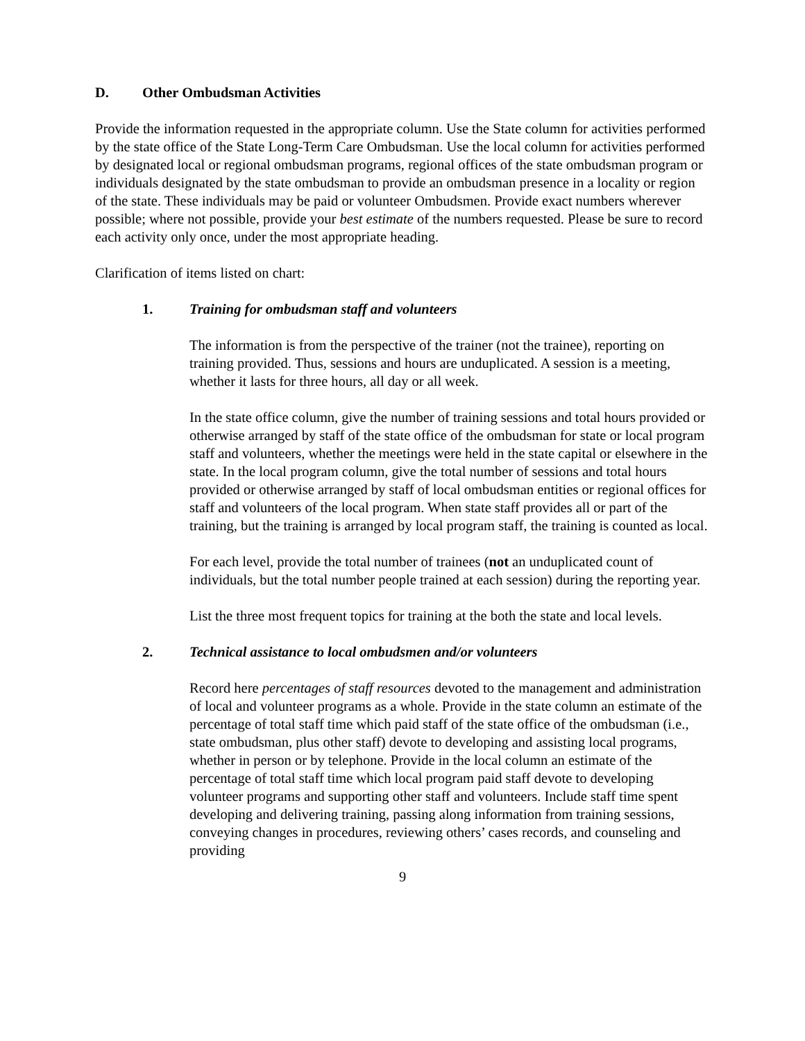D. Other Ombudsman Activities
Provide the information requested in the appropriate column. Use the State column for activities performed by the state office of the State Long-Term Care Ombudsman. Use the local column for activities performed by designated local or regional ombudsman programs, regional offices of the state ombudsman program or individuals designated by the state ombudsman to provide an ombudsman presence in a locality or region of the state. These individuals may be paid or volunteer Ombudsmen. Provide exact numbers wherever possible; where not possible, provide your best estimate of the numbers requested. Please be sure to record each activity only once, under the most appropriate heading.
Clarification of items listed on chart:
1. Training for ombudsman staff and volunteers
The information is from the perspective of the trainer (not the trainee), reporting on training provided. Thus, sessions and hours are unduplicated. A session is a meeting, whether it lasts for three hours, all day or all week.
In the state office column, give the number of training sessions and total hours provided or otherwise arranged by staff of the state office of the ombudsman for state or local program staff and volunteers, whether the meetings were held in the state capital or elsewhere in the state. In the local program column, give the total number of sessions and total hours provided or otherwise arranged by staff of local ombudsman entities or regional offices for staff and volunteers of the local program. When state staff provides all or part of the training, but the training is arranged by local program staff, the training is counted as local.
For each level, provide the total number of trainees (not an unduplicated count of individuals, but the total number people trained at each session) during the reporting year.
List the three most frequent topics for training at the both the state and local levels.
2. Technical assistance to local ombudsmen and/or volunteers
Record here percentages of staff resources devoted to the management and administration of local and volunteer programs as a whole. Provide in the state column an estimate of the percentage of total staff time which paid staff of the state office of the ombudsman (i.e., state ombudsman, plus other staff) devote to developing and assisting local programs, whether in person or by telephone. Provide in the local column an estimate of the percentage of total staff time which local program paid staff devote to developing volunteer programs and supporting other staff and volunteers. Include staff time spent developing and delivering training, passing along information from training sessions, conveying changes in procedures, reviewing others’ cases records, and counseling and providing
9